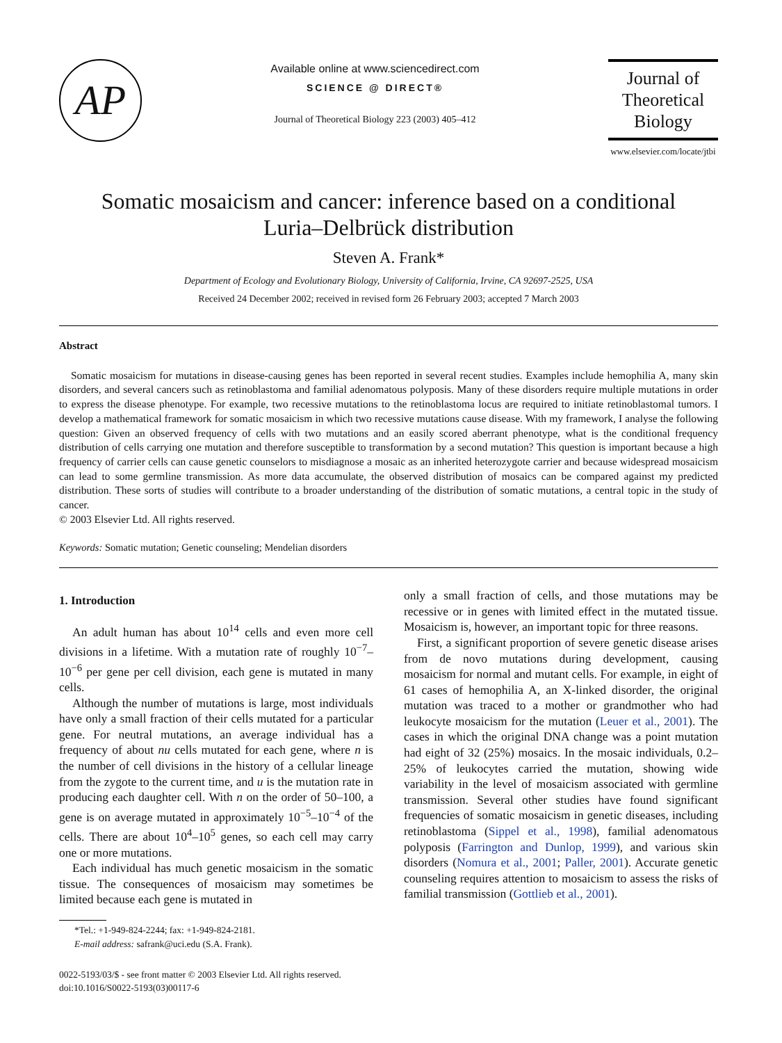AP
Available online at www.sciencedirect.com
SCIENCE @ DIRECT®
Journal of Theoretical Biology 223 (2003) 405–412
Journal of
Theoretical
Biology
www.elsevier.com/locate/jtbi
Somatic mosaicism and cancer: inference based on a conditional
Luria–Delbrück distribution
Steven A. Frank*
Department of Ecology and Evolutionary Biology, University of California, Irvine, CA 92697-2525, USA
Received 24 December 2002; received in revised form 26 February 2003; accepted 7 March 2003
Abstract
Somatic mosaicism for mutations in disease-causing genes has been reported in several recent studies. Examples include hemophilia A, many skin disorders, and several cancers such as retinoblastoma and familial adenomatous polyposis. Many of these disorders require multiple mutations in order to express the disease phenotype. For example, two recessive mutations to the retinoblastoma locus are required to initiate retinoblastomal tumors. I develop a mathematical framework for somatic mosaicism in which two recessive mutations cause disease. With my framework, I analyse the following question: Given an observed frequency of cells with two mutations and an easily scored aberrant phenotype, what is the conditional frequency distribution of cells carrying one mutation and therefore susceptible to transformation by a second mutation? This question is important because a high frequency of carrier cells can cause genetic counselors to misdiagnose a mosaic as an inherited heterozygote carrier and because widespread mosaicism can lead to some germline transmission. As more data accumulate, the observed distribution of mosaics can be compared against my predicted distribution. These sorts of studies will contribute to a broader understanding of the distribution of somatic mutations, a central topic in the study of cancer.
© 2003 Elsevier Ltd. All rights reserved.
Keywords: Somatic mutation; Genetic counseling; Mendelian disorders
1. Introduction
An adult human has about 10<sup>14</sup> cells and even more cell divisions in a lifetime. With a mutation rate of roughly 10<sup>−7</sup>–10<sup>−6</sup> per gene per cell division, each gene is mutated in many cells.
Although the number of mutations is large, most individuals have only a small fraction of their cells mutated for a particular gene. For neutral mutations, an average individual has a frequency of about nu cells mutated for each gene, where n is the number of cell divisions in the history of a cellular lineage from the zygote to the current time, and u is the mutation rate in producing each daughter cell. With n on the order of 50–100, a gene is on average mutated in approximately 10<sup>−5</sup>–10<sup>−4</sup> of the cells. There are about 10<sup>4</sup>–10<sup>5</sup> genes, so each cell may carry one or more mutations.
Each individual has much genetic mosaicism in the somatic tissue. The consequences of mosaicism may sometimes be limited because each gene is mutated in
*Tel.: +1-949-824-2244; fax: +1-949-824-2181.
E-mail address: safrank@uci.edu (S.A. Frank).
only a small fraction of cells, and those mutations may be recessive or in genes with limited effect in the mutated tissue. Mosaicism is, however, an important topic for three reasons.
First, a significant proportion of severe genetic disease arises from de novo mutations during development, causing mosaicism for normal and mutant cells. For example, in eight of 61 cases of hemophilia A, an X-linked disorder, the original mutation was traced to a mother or grandmother who had leukocyte mosaicism for the mutation (Leuer et al., 2001). The cases in which the original DNA change was a point mutation had eight of 32 (25%) mosaics. In the mosaic individuals, 0.2–25% of leukocytes carried the mutation, showing wide variability in the level of mosaicism associated with germline transmission. Several other studies have found significant frequencies of somatic mosaicism in genetic diseases, including retinoblastoma (Sippel et al., 1998), familial adenomatous polyposis (Farrington and Dunlop, 1999), and various skin disorders (Nomura et al., 2001; Paller, 2001). Accurate genetic counseling requires attention to mosaicism to assess the risks of familial transmission (Gottlieb et al., 2001).
0022-5193/03/$ - see front matter © 2003 Elsevier Ltd. All rights reserved.
doi:10.1016/S0022-5193(03)00117-6